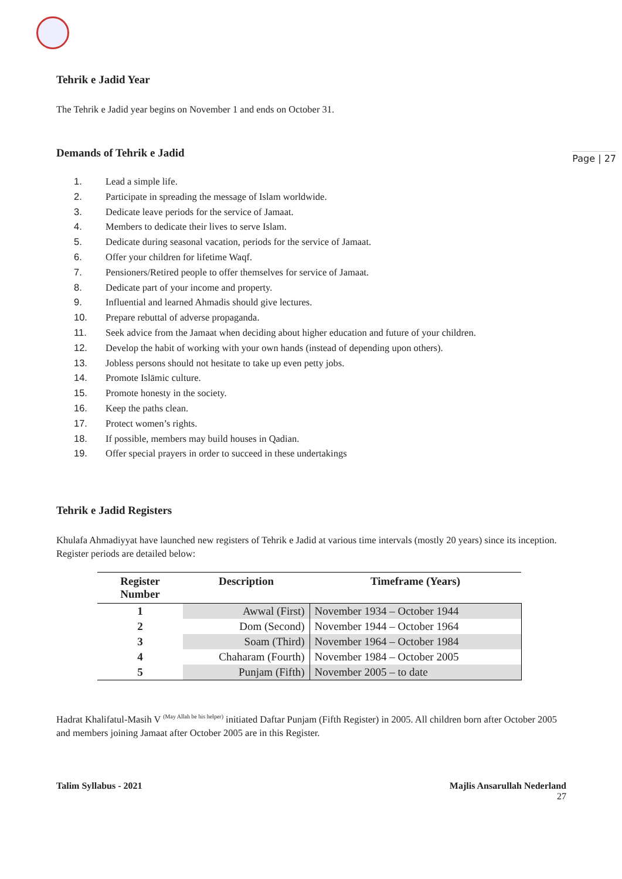Page | 27
Tehrik e Jadid Year
The Tehrik e Jadid year begins on November 1 and ends on October 31.
Demands of Tehrik e Jadid
1. Lead a simple life.
2. Participate in spreading the message of Islam worldwide.
3. Dedicate leave periods for the service of Jamaat.
4. Members to dedicate their lives to serve Islam.
5. Dedicate during seasonal vacation, periods for the service of Jamaat.
6. Offer your children for lifetime Waqf.
7. Pensioners/Retired people to offer themselves for service of Jamaat.
8. Dedicate part of your income and property.
9. Influential and learned Ahmadis should give lectures.
10. Prepare rebuttal of adverse propaganda.
11. Seek advice from the Jamaat when deciding about higher education and future of your children.
12. Develop the habit of working with your own hands (instead of depending upon others).
13. Jobless persons should not hesitate to take up even petty jobs.
14. Promote Islāmic culture.
15. Promote honesty in the society.
16. Keep the paths clean.
17. Protect women’s rights.
18. If possible, members may build houses in Qadian.
19. Offer special prayers in order to succeed in these undertakings
Tehrik e Jadid Registers
Khulafa Ahmadiyyat have launched new registers of Tehrik e Jadid at various time intervals (mostly 20 years) since its inception. Register periods are detailed below:
| Register Number | Description | Timeframe (Years) |
| --- | --- | --- |
| 1 | Awwal (First) | November 1934 – October 1944 |
| 2 | Dom (Second) | November 1944 – October 1964 |
| 3 | Soam (Third) | November 1964 – October 1984 |
| 4 | Chaharam (Fourth) | November 1984 – October 2005 |
| 5 | Punjam (Fifth) | November 2005 – to date |
Hadrat Khalifatul-Masih V <sup>(May Allah be his helper)</sup> initiated Daftar Punjam (Fifth Register) in 2005. All children born after October 2005 and members joining Jamaat after October 2005 are in this Register.
Talim Syllabus - 2021 Majlis Ansarullah Nederland
27